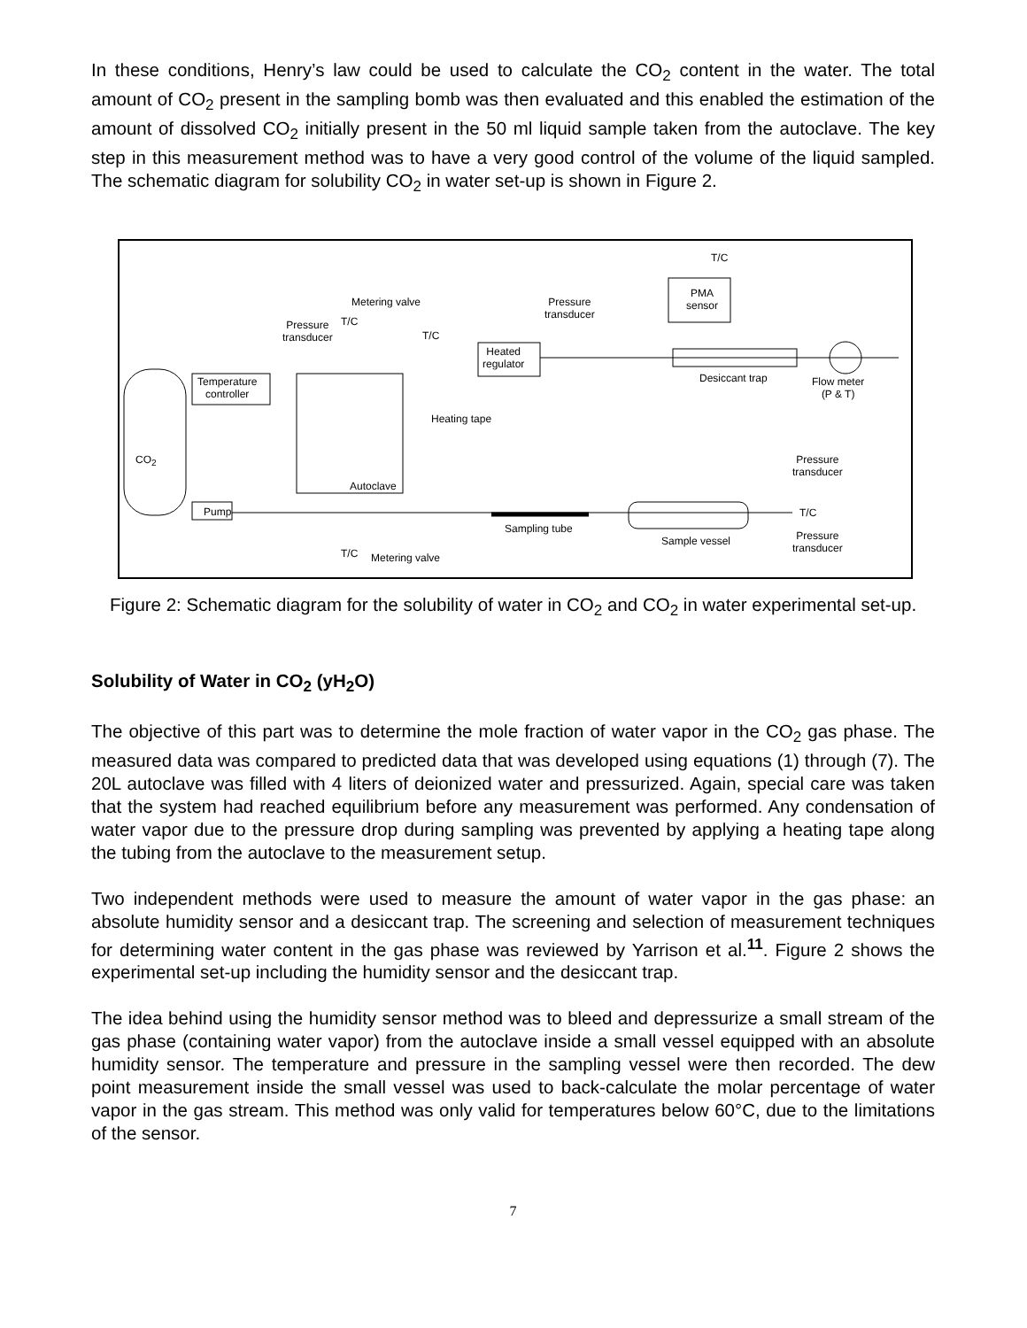In these conditions, Henry’s law could be used to calculate the CO<sub>2</sub> content in the water. The total amount of CO<sub>2</sub> present in the sampling bomb was then evaluated and this enabled the estimation of the amount of dissolved CO<sub>2</sub> initially present in the 50 ml liquid sample taken from the autoclave. The key step in this measurement method was to have a very good control of the volume of the liquid sampled. The schematic diagram for solubility CO<sub>2</sub> in water set-up is shown in Figure 2.
T/C
PMA
sensor Metering valve Pressure
transducer
Pressure
transducer
T/C
T/C
Heated
regulator
Desiccant trap Flow meter
(P & T)
Temperature
controller
Heating tape
CO<sub>2</sub> Pressure
transducer
Autoclave
Pump T/C
Sampling tube
Sample vessel Pressure
transducer T/C Metering valve
Figure 2: Schematic diagram for the solubility of water in CO<sub>2</sub> and CO<sub>2</sub> in water experimental set-up.
Solubility of Water in CO<sub>2</sub> (yH<sub>2</sub>O)
The objective of this part was to determine the mole fraction of water vapor in the CO<sub>2</sub> gas phase. The measured data was compared to predicted data that was developed using equations (1) through (7). The 20L autoclave was filled with 4 liters of deionized water and pressurized. Again, special care was taken that the system had reached equilibrium before any measurement was performed. Any condensation of water vapor due to the pressure drop during sampling was prevented by applying a heating tape along the tubing from the autoclave to the measurement setup.
Two independent methods were used to measure the amount of water vapor in the gas phase: an absolute humidity sensor and a desiccant trap. The screening and selection of measurement techniques for determining water content in the gas phase was reviewed by Yarrison et al.<sup>11</sup>. Figure 2 shows the experimental set-up including the humidity sensor and the desiccant trap.
The idea behind using the humidity sensor method was to bleed and depressurize a small stream of the gas phase (containing water vapor) from the autoclave inside a small vessel equipped with an absolute humidity sensor. The temperature and pressure in the sampling vessel were then recorded. The dew point measurement inside the small vessel was used to back-calculate the molar percentage of water vapor in the gas stream. This method was only valid for temperatures below 60°C, due to the limitations of the sensor.
7